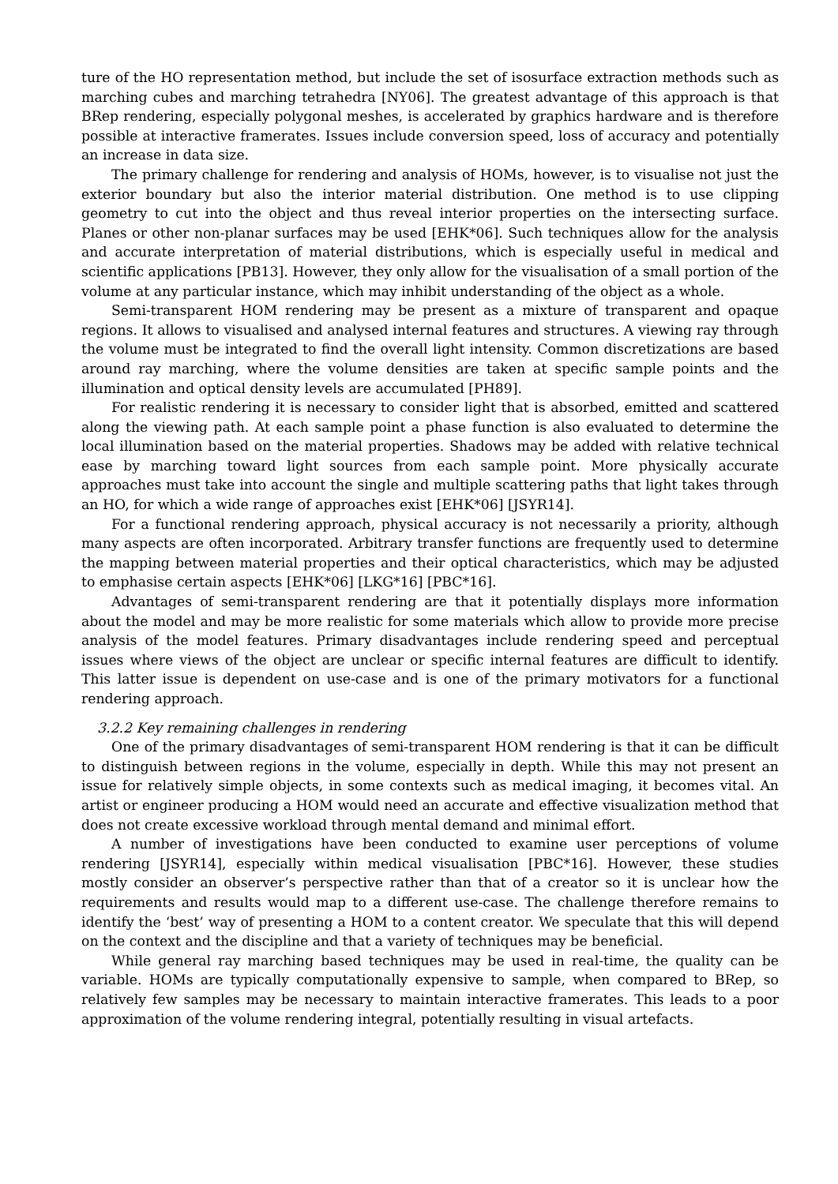ture of the HO representation method, but include the set of isosurface extraction methods such as marching cubes and marching tetrahedra [NY06]. The greatest advantage of this approach is that BRep rendering, especially polygonal meshes, is accelerated by graphics hardware and is therefore possible at interactive framerates. Issues include conversion speed, loss of accuracy and potentially an increase in data size.
The primary challenge for rendering and analysis of HOMs, however, is to visualise not just the exterior boundary but also the interior material distribution. One method is to use clipping geometry to cut into the object and thus reveal interior properties on the intersecting surface. Planes or other non-planar surfaces may be used [EHK*06]. Such techniques allow for the analysis and accurate interpretation of material distributions, which is especially useful in medical and scientific applications [PB13]. However, they only allow for the visualisation of a small portion of the volume at any particular instance, which may inhibit understanding of the object as a whole.
Semi-transparent HOM rendering may be present as a mixture of transparent and opaque regions. It allows to visualised and analysed internal features and structures. A viewing ray through the volume must be integrated to find the overall light intensity. Common discretizations are based around ray marching, where the volume densities are taken at specific sample points and the illumination and optical density levels are accumulated [PH89].
For realistic rendering it is necessary to consider light that is absorbed, emitted and scattered along the viewing path. At each sample point a phase function is also evaluated to determine the local illumination based on the material properties. Shadows may be added with relative technical ease by marching toward light sources from each sample point. More physically accurate approaches must take into account the single and multiple scattering paths that light takes through an HO, for which a wide range of approaches exist [EHK*06] [JSYR14].
For a functional rendering approach, physical accuracy is not necessarily a priority, although many aspects are often incorporated. Arbitrary transfer functions are frequently used to determine the mapping between material properties and their optical characteristics, which may be adjusted to emphasise certain aspects [EHK*06] [LKG*16] [PBC*16].
Advantages of semi-transparent rendering are that it potentially displays more information about the model and may be more realistic for some materials which allow to provide more precise analysis of the model features. Primary disadvantages include rendering speed and perceptual issues where views of the object are unclear or specific internal features are difficult to identify. This latter issue is dependent on use-case and is one of the primary motivators for a functional rendering approach.
3.2.2 Key remaining challenges in rendering
One of the primary disadvantages of semi-transparent HOM rendering is that it can be difficult to distinguish between regions in the volume, especially in depth. While this may not present an issue for relatively simple objects, in some contexts such as medical imaging, it becomes vital. An artist or engineer producing a HOM would need an accurate and effective visualization method that does not create excessive workload through mental demand and minimal effort.
A number of investigations have been conducted to examine user perceptions of volume rendering [JSYR14], especially within medical visualisation [PBC*16]. However, these studies mostly consider an observer’s perspective rather than that of a creator so it is unclear how the requirements and results would map to a different use-case. The challenge therefore remains to identify the ‘best’ way of presenting a HOM to a content creator. We speculate that this will depend on the context and the discipline and that a variety of techniques may be beneficial.
While general ray marching based techniques may be used in real-time, the quality can be variable. HOMs are typically computationally expensive to sample, when compared to BRep, so relatively few samples may be necessary to maintain interactive framerates. This leads to a poor approximation of the volume rendering integral, potentially resulting in visual artefacts.